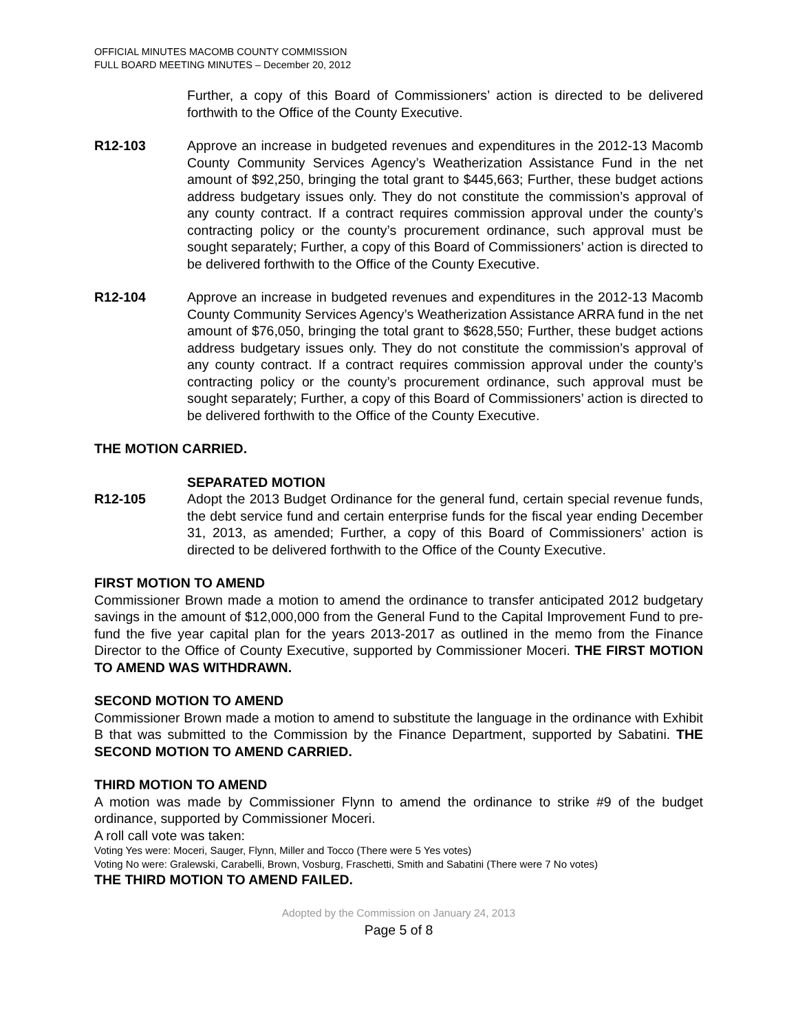OFFICIAL MINUTES MACOMB COUNTY COMMISSION
FULL BOARD MEETING MINUTES – December 20, 2012
Further, a copy of this Board of Commissioners’ action is directed to be delivered forthwith to the Office of the County Executive.
R12-103 Approve an increase in budgeted revenues and expenditures in the 2012-13 Macomb County Community Services Agency’s Weatherization Assistance Fund in the net amount of $92,250, bringing the total grant to $445,663; Further, these budget actions address budgetary issues only. They do not constitute the commission’s approval of any county contract. If a contract requires commission approval under the county’s contracting policy or the county’s procurement ordinance, such approval must be sought separately; Further, a copy of this Board of Commissioners’ action is directed to be delivered forthwith to the Office of the County Executive.
R12-104 Approve an increase in budgeted revenues and expenditures in the 2012-13 Macomb County Community Services Agency’s Weatherization Assistance ARRA fund in the net amount of $76,050, bringing the total grant to $628,550; Further, these budget actions address budgetary issues only. They do not constitute the commission’s approval of any county contract. If a contract requires commission approval under the county’s contracting policy or the county’s procurement ordinance, such approval must be sought separately; Further, a copy of this Board of Commissioners’ action is directed to be delivered forthwith to the Office of the County Executive.
THE MOTION CARRIED.
SEPARATED MOTION
R12-105 Adopt the 2013 Budget Ordinance for the general fund, certain special revenue funds, the debt service fund and certain enterprise funds for the fiscal year ending December 31, 2013, as amended; Further, a copy of this Board of Commissioners’ action is directed to be delivered forthwith to the Office of the County Executive.
FIRST MOTION TO AMEND
Commissioner Brown made a motion to amend the ordinance to transfer anticipated 2012 budgetary savings in the amount of $12,000,000 from the General Fund to the Capital Improvement Fund to pre-fund the five year capital plan for the years 2013-2017 as outlined in the memo from the Finance Director to the Office of County Executive, supported by Commissioner Moceri. THE FIRST MOTION TO AMEND WAS WITHDRAWN.
SECOND MOTION TO AMEND
Commissioner Brown made a motion to amend to substitute the language in the ordinance with Exhibit B that was submitted to the Commission by the Finance Department, supported by Sabatini. THE SECOND MOTION TO AMEND CARRIED.
THIRD MOTION TO AMEND
A motion was made by Commissioner Flynn to amend the ordinance to strike #9 of the budget ordinance, supported by Commissioner Moceri.
A roll call vote was taken:
Voting Yes were: Moceri, Sauger, Flynn, Miller and Tocco (There were 5 Yes votes)
Voting No were: Gralewski, Carabelli, Brown, Vosburg, Fraschetti, Smith and Sabatini (There were 7 No votes)
THE THIRD MOTION TO AMEND FAILED.
Adopted by the Commission on January 24, 2013
Page 5 of 8